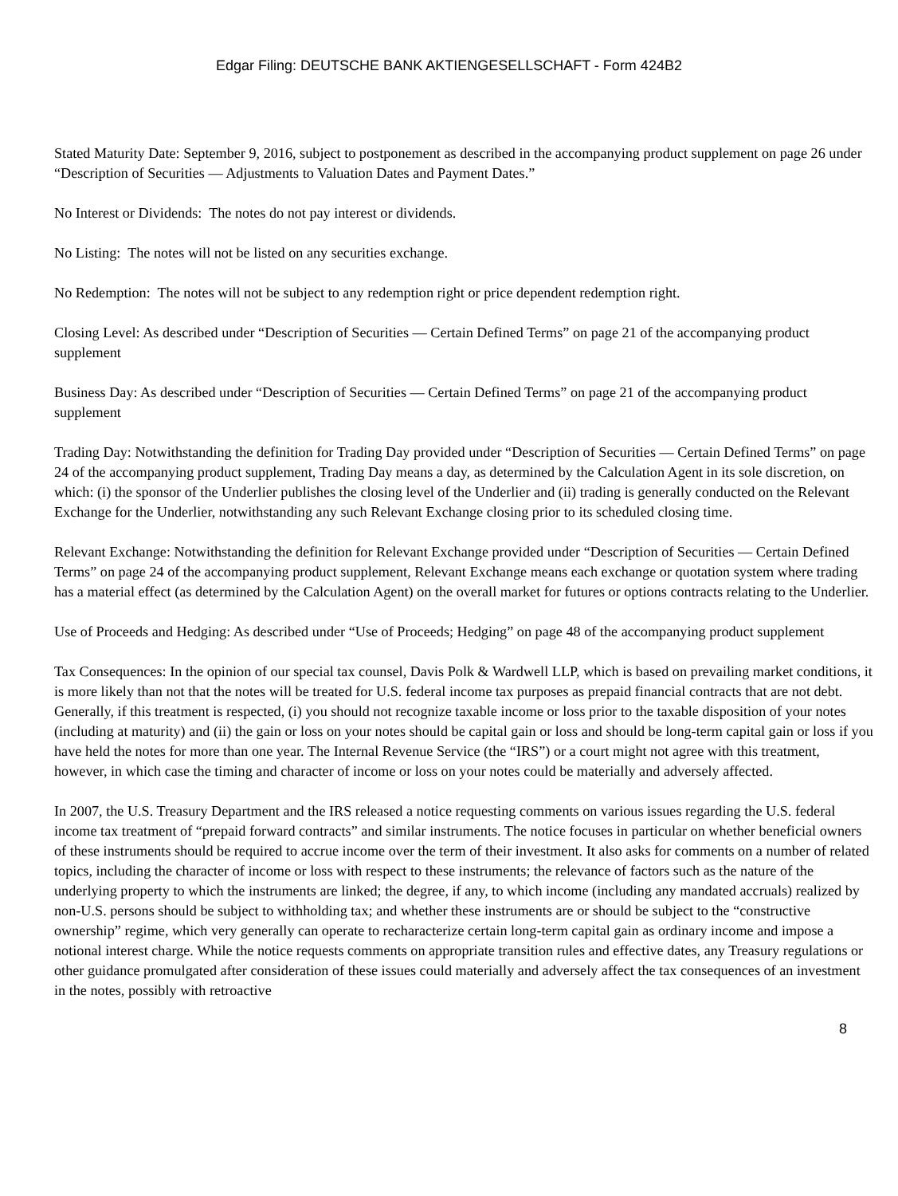Edgar Filing: DEUTSCHE BANK AKTIENGESELLSCHAFT - Form 424B2
Stated Maturity Date: September 9, 2016, subject to postponement as described in the accompanying product supplement on page 26 under “Description of Securities — Adjustments to Valuation Dates and Payment Dates.”
No Interest or Dividends: The notes do not pay interest or dividends.
No Listing: The notes will not be listed on any securities exchange.
No Redemption: The notes will not be subject to any redemption right or price dependent redemption right.
Closing Level: As described under “Description of Securities — Certain Defined Terms” on page 21 of the accompanying product supplement
Business Day: As described under “Description of Securities — Certain Defined Terms” on page 21 of the accompanying product supplement
Trading Day: Notwithstanding the definition for Trading Day provided under “Description of Securities — Certain Defined Terms” on page 24 of the accompanying product supplement, Trading Day means a day, as determined by the Calculation Agent in its sole discretion, on which: (i) the sponsor of the Underlier publishes the closing level of the Underlier and (ii) trading is generally conducted on the Relevant Exchange for the Underlier, notwithstanding any such Relevant Exchange closing prior to its scheduled closing time.
Relevant Exchange: Notwithstanding the definition for Relevant Exchange provided under “Description of Securities — Certain Defined Terms” on page 24 of the accompanying product supplement, Relevant Exchange means each exchange or quotation system where trading has a material effect (as determined by the Calculation Agent) on the overall market for futures or options contracts relating to the Underlier.
Use of Proceeds and Hedging: As described under “Use of Proceeds; Hedging” on page 48 of the accompanying product supplement
Tax Consequences: In the opinion of our special tax counsel, Davis Polk & Wardwell LLP, which is based on prevailing market conditions, it is more likely than not that the notes will be treated for U.S. federal income tax purposes as prepaid financial contracts that are not debt. Generally, if this treatment is respected, (i) you should not recognize taxable income or loss prior to the taxable disposition of your notes (including at maturity) and (ii) the gain or loss on your notes should be capital gain or loss and should be long-term capital gain or loss if you have held the notes for more than one year. The Internal Revenue Service (the “IRS”) or a court might not agree with this treatment, however, in which case the timing and character of income or loss on your notes could be materially and adversely affected.
In 2007, the U.S. Treasury Department and the IRS released a notice requesting comments on various issues regarding the U.S. federal income tax treatment of “prepaid forward contracts” and similar instruments. The notice focuses in particular on whether beneficial owners of these instruments should be required to accrue income over the term of their investment. It also asks for comments on a number of related topics, including the character of income or loss with respect to these instruments; the relevance of factors such as the nature of the underlying property to which the instruments are linked; the degree, if any, to which income (including any mandated accruals) realized by non-U.S. persons should be subject to withholding tax; and whether these instruments are or should be subject to the “constructive ownership” regime, which very generally can operate to recharacterize certain long-term capital gain as ordinary income and impose a notional interest charge. While the notice requests comments on appropriate transition rules and effective dates, any Treasury regulations or other guidance promulgated after consideration of these issues could materially and adversely affect the tax consequences of an investment in the notes, possibly with retroactive
8